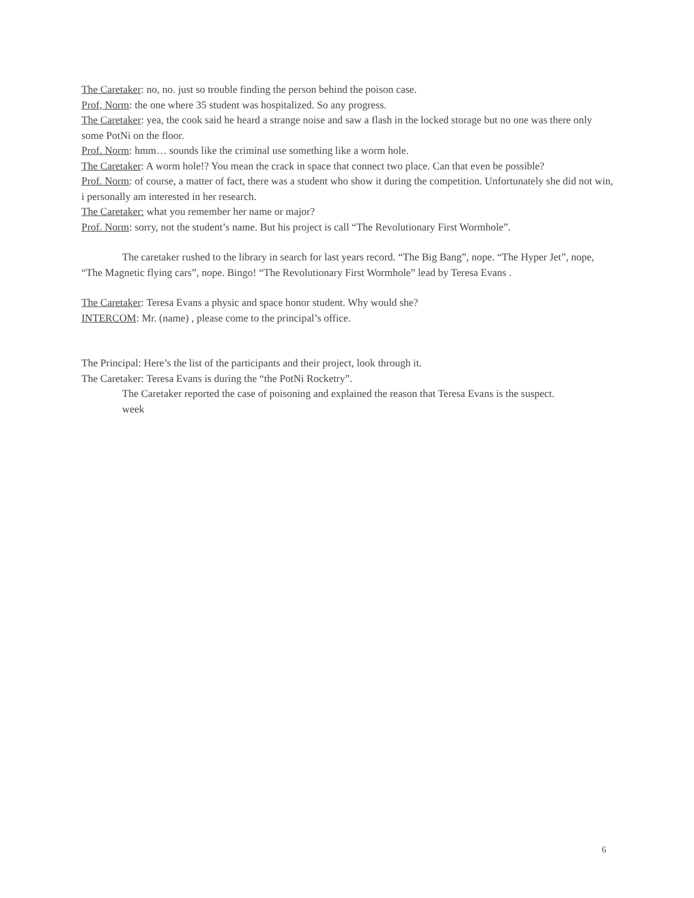The Caretaker: no, no. just so trouble finding the person behind the poison case.
Prof, Norm: the one where 35 student was hospitalized. So any progress.
The Caretaker: yea, the cook said he heard a strange noise and saw a flash in the locked storage but no one was there only some PotNi on the floor.
Prof. Norm: hmm… sounds like the criminal use something like a worm hole.
The Caretaker: A worm hole!? You mean the crack in space that connect two place. Can that even be possible?
Prof. Norm: of course, a matter of fact, there was a student who show it during the competition. Unfortunately she did not win, i personally am interested in her research.
The Caretaker: what you remember her name or major?
Prof. Norm: sorry, not the student’s name. But his project is call “The Revolutionary First Wormhole”.
The caretaker rushed to the library in search for last years record. “The Big Bang”, nope. “The Hyper Jet”, nope, “The Magnetic flying cars”, nope. Bingo! “The Revolutionary First Wormhole” lead by Teresa Evans .
The Caretaker: Teresa Evans a physic and space honor student. Why would she?
INTERCOM: Mr. (name) , please come to the principal’s office.
The Principal: Here’s the list of the participants and their project, look through it.
The Caretaker: Teresa Evans is during the “the PotNi Rocketry”.
The Caretaker reported the case of poisoning and explained the reason that Teresa Evans is the suspect.
week
6